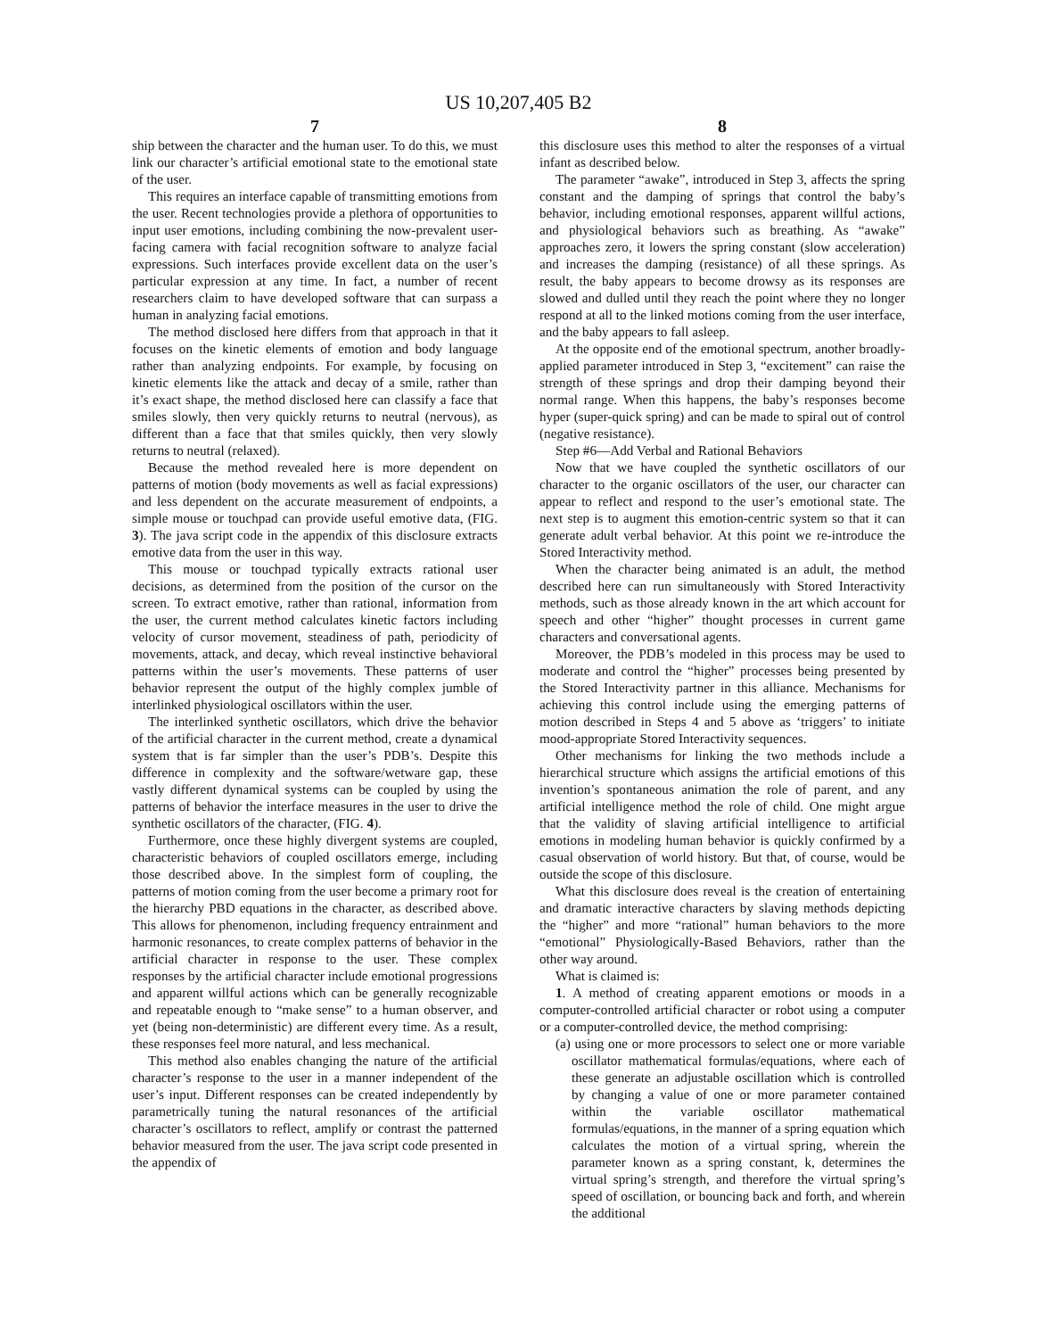US 10,207,405 B2
7
ship between the character and the human user. To do this, we must link our character’s artificial emotional state to the emotional state of the user.
This requires an interface capable of transmitting emotions from the user. Recent technologies provide a plethora of opportunities to input user emotions, including combining the now-prevalent user-facing camera with facial recognition software to analyze facial expressions. Such interfaces provide excellent data on the user’s particular expression at any time. In fact, a number of recent researchers claim to have developed software that can surpass a human in analyzing facial emotions.
The method disclosed here differs from that approach in that it focuses on the kinetic elements of emotion and body language rather than analyzing endpoints. For example, by focusing on kinetic elements like the attack and decay of a smile, rather than it’s exact shape, the method disclosed here can classify a face that smiles slowly, then very quickly returns to neutral (nervous), as different than a face that that smiles quickly, then very slowly returns to neutral (relaxed).
Because the method revealed here is more dependent on patterns of motion (body movements as well as facial expressions) and less dependent on the accurate measurement of endpoints, a simple mouse or touchpad can provide useful emotive data, (FIG. 3). The java script code in the appendix of this disclosure extracts emotive data from the user in this way.
This mouse or touchpad typically extracts rational user decisions, as determined from the position of the cursor on the screen. To extract emotive, rather than rational, information from the user, the current method calculates kinetic factors including velocity of cursor movement, steadiness of path, periodicity of movements, attack, and decay, which reveal instinctive behavioral patterns within the user’s movements. These patterns of user behavior represent the output of the highly complex jumble of interlinked physiological oscillators within the user.
The interlinked synthetic oscillators, which drive the behavior of the artificial character in the current method, create a dynamical system that is far simpler than the user’s PDB’s. Despite this difference in complexity and the software/wetware gap, these vastly different dynamical systems can be coupled by using the patterns of behavior the interface measures in the user to drive the synthetic oscillators of the character, (FIG. 4).
Furthermore, once these highly divergent systems are coupled, characteristic behaviors of coupled oscillators emerge, including those described above. In the simplest form of coupling, the patterns of motion coming from the user become a primary root for the hierarchy PBD equations in the character, as described above. This allows for phenomenon, including frequency entrainment and harmonic resonances, to create complex patterns of behavior in the artificial character in response to the user. These complex responses by the artificial character include emotional progressions and apparent willful actions which can be generally recognizable and repeatable enough to “make sense” to a human observer, and yet (being non-deterministic) are different every time. As a result, these responses feel more natural, and less mechanical.
This method also enables changing the nature of the artificial character’s response to the user in a manner independent of the user’s input. Different responses can be created independently by parametrically tuning the natural resonances of the artificial character’s oscillators to reflect, amplify or contrast the patterned behavior measured from the user. The java script code presented in the appendix of
8
this disclosure uses this method to alter the responses of a virtual infant as described below.
The parameter “awake”, introduced in Step 3, affects the spring constant and the damping of springs that control the baby’s behavior, including emotional responses, apparent willful actions, and physiological behaviors such as breathing. As “awake” approaches zero, it lowers the spring constant (slow acceleration) and increases the damping (resistance) of all these springs. As result, the baby appears to become drowsy as its responses are slowed and dulled until they reach the point where they no longer respond at all to the linked motions coming from the user interface, and the baby appears to fall asleep.
At the opposite end of the emotional spectrum, another broadly-applied parameter introduced in Step 3, “excitement” can raise the strength of these springs and drop their damping beyond their normal range. When this happens, the baby’s responses become hyper (super-quick spring) and can be made to spiral out of control (negative resistance).
Step #6—Add Verbal and Rational Behaviors
Now that we have coupled the synthetic oscillators of our character to the organic oscillators of the user, our character can appear to reflect and respond to the user’s emotional state. The next step is to augment this emotion-centric system so that it can generate adult verbal behavior. At this point we re-introduce the Stored Interactivity method.
When the character being animated is an adult, the method described here can run simultaneously with Stored Interactivity methods, such as those already known in the art which account for speech and other “higher” thought processes in current game characters and conversational agents.
Moreover, the PDB’s modeled in this process may be used to moderate and control the “higher” processes being presented by the Stored Interactivity partner in this alliance. Mechanisms for achieving this control include using the emerging patterns of motion described in Steps 4 and 5 above as ‘triggers’ to initiate mood-appropriate Stored Interactivity sequences.
Other mechanisms for linking the two methods include a hierarchical structure which assigns the artificial emotions of this invention’s spontaneous animation the role of parent, and any artificial intelligence method the role of child. One might argue that the validity of slaving artificial intelligence to artificial emotions in modeling human behavior is quickly confirmed by a casual observation of world history. But that, of course, would be outside the scope of this disclosure.
What this disclosure does reveal is the creation of entertaining and dramatic interactive characters by slaving methods depicting the “higher” and more “rational” human behaviors to the more “emotional” Physiologically-Based Behaviors, rather than the other way around.
What is claimed is:
1. A method of creating apparent emotions or moods in a computer-controlled artificial character or robot using a computer or a computer-controlled device, the method comprising:
(a) using one or more processors to select one or more variable oscillator mathematical formulas/equations, where each of these generate an adjustable oscillation which is controlled by changing a value of one or more parameter contained within the variable oscillator mathematical formulas/equations, in the manner of a spring equation which calculates the motion of a virtual spring, wherein the parameter known as a spring constant, k, determines the virtual spring’s strength, and therefore the virtual spring’s speed of oscillation, or bouncing back and forth, and wherein the additional